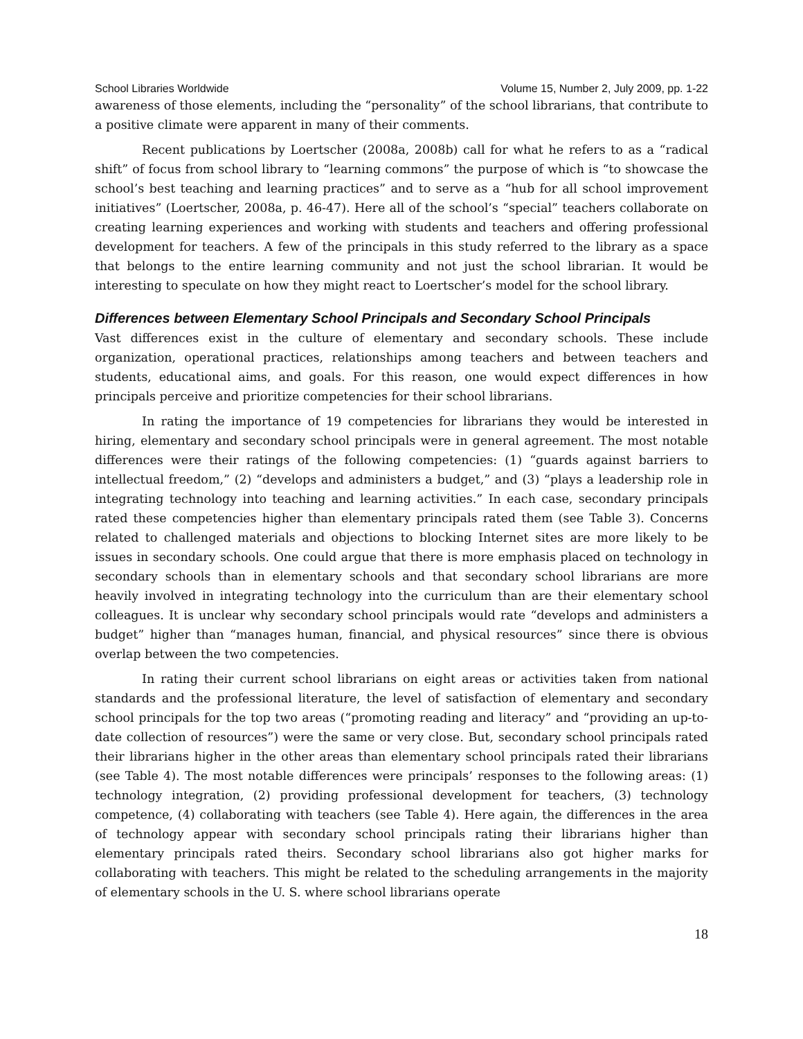School Libraries Worldwide Volume 15, Number 2, July 2009, pp. 1-22
awareness of those elements, including the “personality” of the school librarians, that contribute to a positive climate were apparent in many of their comments.
Recent publications by Loertscher (2008a, 2008b) call for what he refers to as a “radical shift” of focus from school library to “learning commons” the purpose of which is “to showcase the school’s best teaching and learning practices” and to serve as a “hub for all school improvement initiatives” (Loertscher, 2008a, p. 46-47). Here all of the school’s “special” teachers collaborate on creating learning experiences and working with students and teachers and offering professional development for teachers. A few of the principals in this study referred to the library as a space that belongs to the entire learning community and not just the school librarian. It would be interesting to speculate on how they might react to Loertscher’s model for the school library.
Differences between Elementary School Principals and Secondary School Principals
Vast differences exist in the culture of elementary and secondary schools. These include organization, operational practices, relationships among teachers and between teachers and students, educational aims, and goals. For this reason, one would expect differences in how principals perceive and prioritize competencies for their school librarians.
In rating the importance of 19 competencies for librarians they would be interested in hiring, elementary and secondary school principals were in general agreement. The most notable differences were their ratings of the following competencies: (1) “guards against barriers to intellectual freedom,” (2) “develops and administers a budget,” and (3) “plays a leadership role in integrating technology into teaching and learning activities.” In each case, secondary principals rated these competencies higher than elementary principals rated them (see Table 3). Concerns related to challenged materials and objections to blocking Internet sites are more likely to be issues in secondary schools. One could argue that there is more emphasis placed on technology in secondary schools than in elementary schools and that secondary school librarians are more heavily involved in integrating technology into the curriculum than are their elementary school colleagues. It is unclear why secondary school principals would rate “develops and administers a budget” higher than “manages human, financial, and physical resources” since there is obvious overlap between the two competencies.
In rating their current school librarians on eight areas or activities taken from national standards and the professional literature, the level of satisfaction of elementary and secondary school principals for the top two areas (“promoting reading and literacy” and “providing an up-to-date collection of resources”) were the same or very close. But, secondary school principals rated their librarians higher in the other areas than elementary school principals rated their librarians (see Table 4). The most notable differences were principals’ responses to the following areas: (1) technology integration, (2) providing professional development for teachers, (3) technology competence, (4) collaborating with teachers (see Table 4). Here again, the differences in the area of technology appear with secondary school principals rating their librarians higher than elementary principals rated theirs. Secondary school librarians also got higher marks for collaborating with teachers. This might be related to the scheduling arrangements in the majority of elementary schools in the U. S. where school librarians operate
18